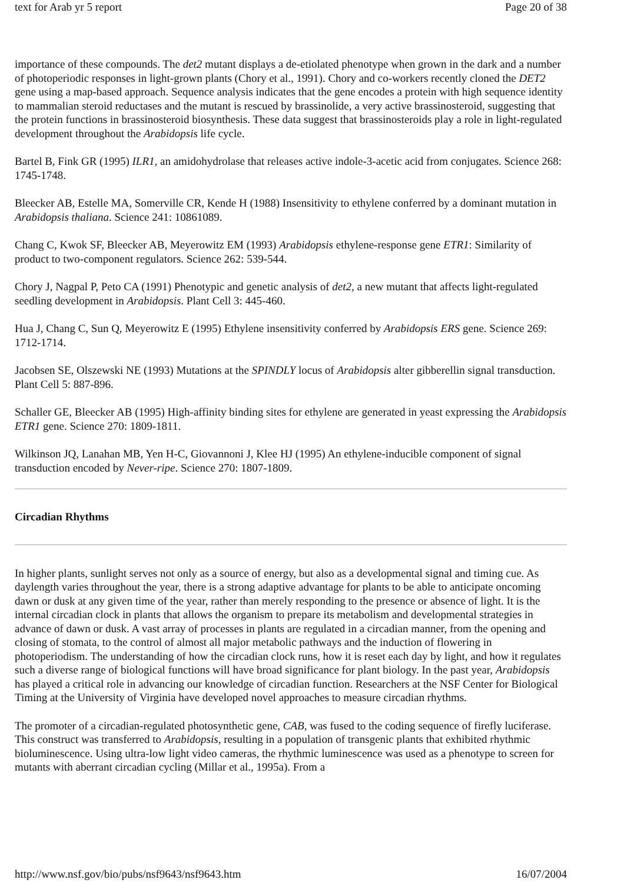text for Arab yr 5 report Page 20 of 38
importance of these compounds. The det2 mutant displays a de-etiolated phenotype when grown in the dark and a number of photoperiodic responses in light-grown plants (Chory et al., 1991). Chory and co-workers recently cloned the DET2 gene using a map-based approach. Sequence analysis indicates that the gene encodes a protein with high sequence identity to mammalian steroid reductases and the mutant is rescued by brassinolide, a very active brassinosteroid, suggesting that the protein functions in brassinosteroid biosynthesis. These data suggest that brassinosteroids play a role in light-regulated development throughout the Arabidopsis life cycle.
Bartel B, Fink GR (1995) ILR1, an amidohydrolase that releases active indole-3-acetic acid from conjugates. Science 268: 1745-1748.
Bleecker AB, Estelle MA, Somerville CR, Kende H (1988) Insensitivity to ethylene conferred by a dominant mutation in Arabidopsis thaliana. Science 241: 10861089.
Chang C, Kwok SF, Bleecker AB, Meyerowitz EM (1993) Arabidopsis ethylene-response gene ETR1: Similarity of product to two-component regulators. Science 262: 539-544.
Chory J, Nagpal P, Peto CA (1991) Phenotypic and genetic analysis of det2, a new mutant that affects light-regulated seedling development in Arabidopsis. Plant Cell 3: 445-460.
Hua J, Chang C, Sun Q, Meyerowitz E (1995) Ethylene insensitivity conferred by Arabidopsis ERS gene. Science 269: 1712-1714.
Jacobsen SE, Olszewski NE (1993) Mutations at the SPINDLY locus of Arabidopsis alter gibberellin signal transduction. Plant Cell 5: 887-896.
Schaller GE, Bleecker AB (1995) High-affinity binding sites for ethylene are generated in yeast expressing the Arabidopsis ETR1 gene. Science 270: 1809-1811.
Wilkinson JQ, Lanahan MB, Yen H-C, Giovannoni J, Klee HJ (1995) An ethylene-inducible component of signal transduction encoded by Never-ripe. Science 270: 1807-1809.
Circadian Rhythms
In higher plants, sunlight serves not only as a source of energy, but also as a developmental signal and timing cue. As daylength varies throughout the year, there is a strong adaptive advantage for plants to be able to anticipate oncoming dawn or dusk at any given time of the year, rather than merely responding to the presence or absence of light. It is the internal circadian clock in plants that allows the organism to prepare its metabolism and developmental strategies in advance of dawn or dusk. A vast array of processes in plants are regulated in a circadian manner, from the opening and closing of stomata, to the control of almost all major metabolic pathways and the induction of flowering in photoperiodism. The understanding of how the circadian clock runs, how it is reset each day by light, and how it regulates such a diverse range of biological functions will have broad significance for plant biology. In the past year, Arabidopsis has played a critical role in advancing our knowledge of circadian function. Researchers at the NSF Center for Biological Timing at the University of Virginia have developed novel approaches to measure circadian rhythms.
The promoter of a circadian-regulated photosynthetic gene, CAB, was fused to the coding sequence of firefly luciferase. This construct was transferred to Arabidopsis, resulting in a population of transgenic plants that exhibited rhythmic bioluminescence. Using ultra-low light video cameras, the rhythmic luminescence was used as a phenotype to screen for mutants with aberrant circadian cycling (Millar et al., 1995a). From a
http://www.nsf.gov/bio/pubs/nsf9643/nsf9643.htm 16/07/2004